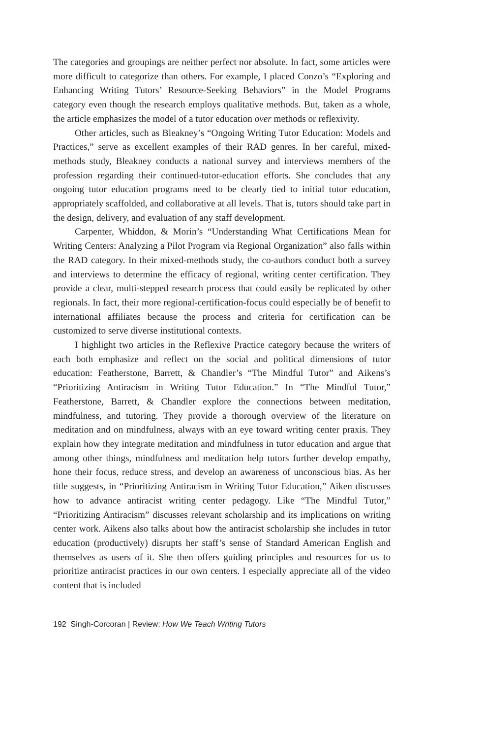The categories and groupings are neither perfect nor absolute. In fact, some articles were more difficult to categorize than others. For example, I placed Conzo’s “Exploring and Enhancing Writing Tutors’ Resource-Seeking Behaviors” in the Model Programs category even though the research employs qualitative methods. But, taken as a whole, the article emphasizes the model of a tutor education over methods or reflexivity.
Other articles, such as Bleakney’s “Ongoing Writing Tutor Education: Models and Practices,” serve as excellent examples of their RAD genres. In her careful, mixed-methods study, Bleakney conducts a national survey and interviews members of the profession regarding their continued-tutor-education efforts. She concludes that any ongoing tutor education programs need to be clearly tied to initial tutor education, appropriately scaffolded, and collaborative at all levels. That is, tutors should take part in the design, delivery, and evaluation of any staff development.
Carpenter, Whiddon, & Morin’s “Understanding What Certifications Mean for Writing Centers: Analyzing a Pilot Program via Regional Organization” also falls within the RAD category. In their mixed-methods study, the co-authors conduct both a survey and interviews to determine the efficacy of regional, writing center certification. They provide a clear, multi-stepped research process that could easily be replicated by other regionals. In fact, their more regional-certification-focus could especially be of benefit to international affiliates because the process and criteria for certification can be customized to serve diverse institutional contexts.
I highlight two articles in the Reflexive Practice category because the writers of each both emphasize and reflect on the social and political dimensions of tutor education: Featherstone, Barrett, & Chandler’s “The Mindful Tutor” and Aikens’s “Prioritizing Antiracism in Writing Tutor Education.” In “The Mindful Tutor,” Featherstone, Barrett, & Chandler explore the connections between meditation, mindfulness, and tutoring. They provide a thorough overview of the literature on meditation and on mindfulness, always with an eye toward writing center praxis. They explain how they integrate meditation and mindfulness in tutor education and argue that among other things, mindfulness and meditation help tutors further develop empathy, hone their focus, reduce stress, and develop an awareness of unconscious bias. As her title suggests, in “Prioritizing Antiracism in Writing Tutor Education,” Aiken discusses how to advance antiracist writing center pedagogy. Like “The Mindful Tutor,” “Prioritizing Antiracism” discusses relevant scholarship and its implications on writing center work. Aikens also talks about how the antiracist scholarship she includes in tutor education (productively) disrupts her staff’s sense of Standard American English and themselves as users of it. She then offers guiding principles and resources for us to prioritize antiracist practices in our own centers. I especially appreciate all of the video content that is included
192 Singh-Corcoran | Review: How We Teach Writing Tutors